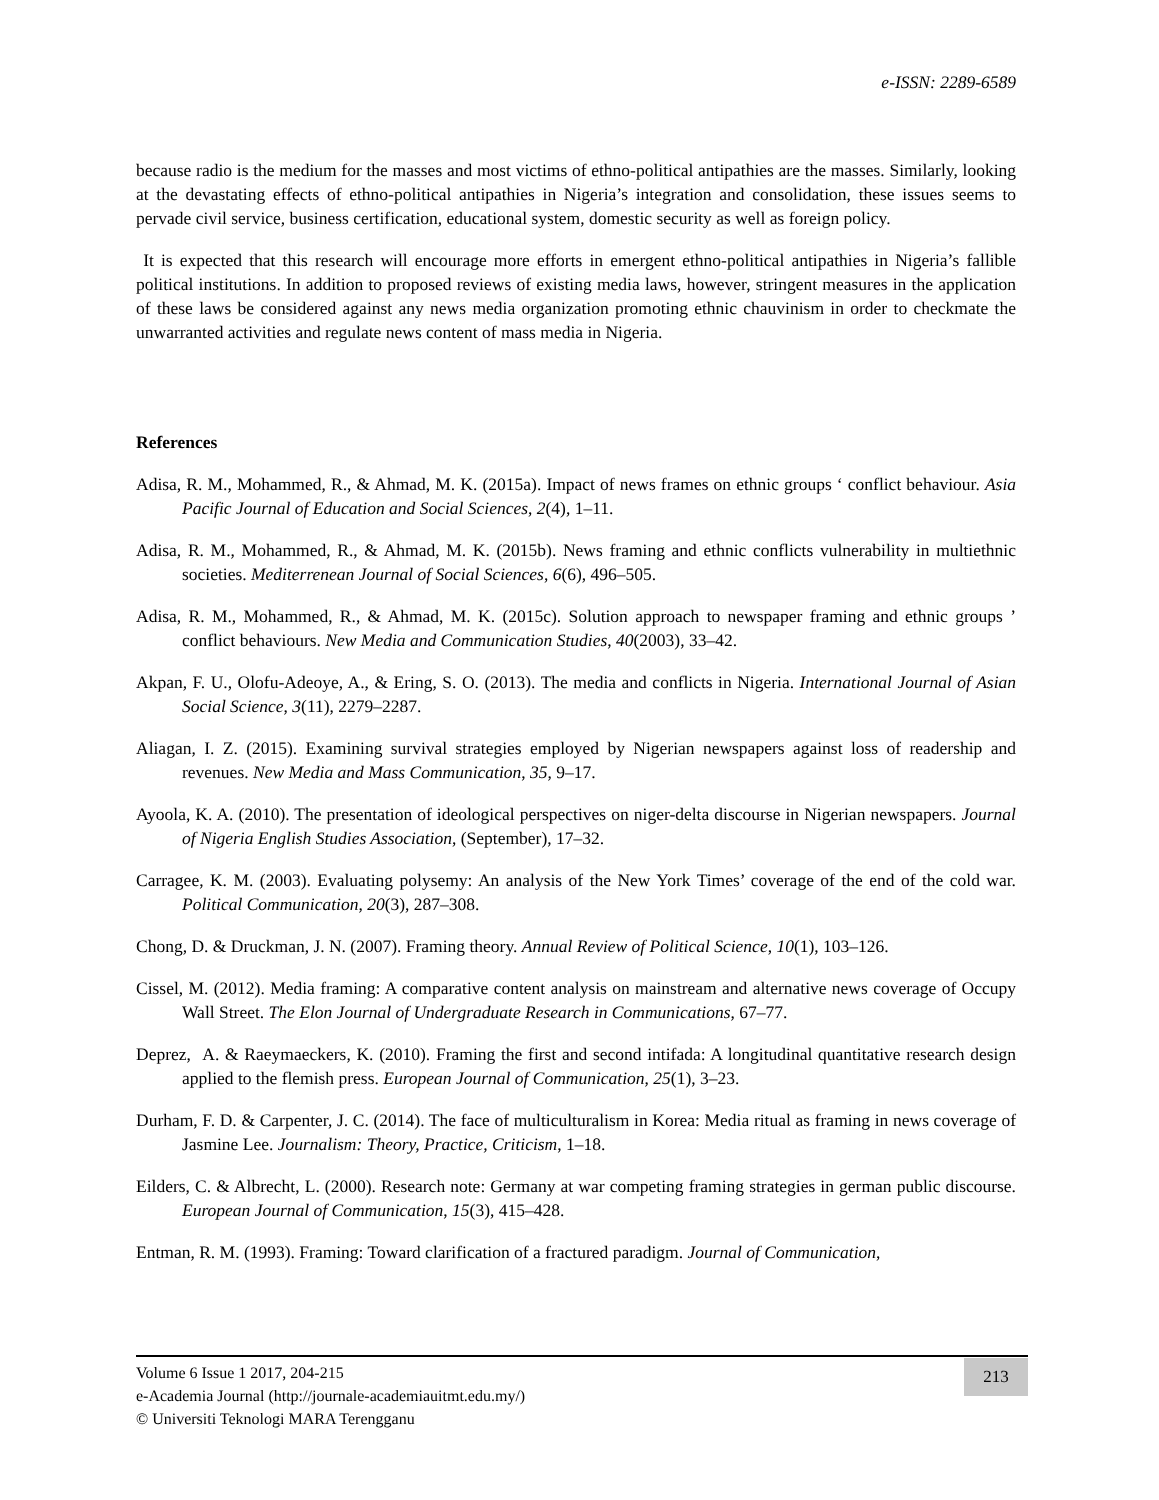e-ISSN: 2289-6589
because radio is the medium for the masses and most victims of ethno-political antipathies are the masses. Similarly, looking at the devastating effects of ethno-political antipathies in Nigeria’s integration and consolidation, these issues seems to pervade civil service, business certification, educational system, domestic security as well as foreign policy.
It is expected that this research will encourage more efforts in emergent ethno-political antipathies in Nigeria’s fallible political institutions. In addition to proposed reviews of existing media laws, however, stringent measures in the application of these laws be considered against any news media organization promoting ethnic chauvinism in order to checkmate the unwarranted activities and regulate news content of mass media in Nigeria.
References
Adisa, R. M., Mohammed, R., & Ahmad, M. K. (2015a). Impact of news frames on ethnic groups ‘ conflict behaviour. Asia Pacific Journal of Education and Social Sciences, 2(4), 1–11.
Adisa, R. M., Mohammed, R., & Ahmad, M. K. (2015b). News framing and ethnic conflicts vulnerability in multiethnic societies. Mediterrenean Journal of Social Sciences, 6(6), 496–505.
Adisa, R. M., Mohammed, R., & Ahmad, M. K. (2015c). Solution approach to newspaper framing and ethnic groups ’ conflict behaviours. New Media and Communication Studies, 40(2003), 33–42.
Akpan, F. U., Olofu-Adeoye, A., & Ering, S. O. (2013). The media and conflicts in Nigeria. International Journal of Asian Social Science, 3(11), 2279–2287.
Aliagan, I. Z. (2015). Examining survival strategies employed by Nigerian newspapers against loss of readership and revenues. New Media and Mass Communication, 35, 9–17.
Ayoola, K. A. (2010). The presentation of ideological perspectives on niger-delta discourse in Nigerian newspapers. Journal of Nigeria English Studies Association, (September), 17–32.
Carragee, K. M. (2003). Evaluating polysemy: An analysis of the New York Times’ coverage of the end of the cold war. Political Communication, 20(3), 287–308.
Chong, D. & Druckman, J. N. (2007). Framing theory. Annual Review of Political Science, 10(1), 103–126.
Cissel, M. (2012). Media framing: A comparative content analysis on mainstream and alternative news coverage of Occupy Wall Street. The Elon Journal of Undergraduate Research in Communications, 67–77.
Deprez, A. & Raeymaeckers, K. (2010). Framing the first and second intifada: A longitudinal quantitative research design applied to the flemish press. European Journal of Communication, 25(1), 3–23.
Durham, F. D. & Carpenter, J. C. (2014). The face of multiculturalism in Korea: Media ritual as framing in news coverage of Jasmine Lee. Journalism: Theory, Practice, Criticism, 1–18.
Eilders, C. & Albrecht, L. (2000). Research note: Germany at war competing framing strategies in german public discourse. European Journal of Communication, 15(3), 415–428.
Entman, R. M. (1993). Framing: Toward clarification of a fractured paradigm. Journal of Communication,
Volume 6 Issue 1 2017, 204-215
e-Academia Journal (http://journale-academiauitmt.edu.my/)
© Universiti Teknologi MARA Terengganu
213